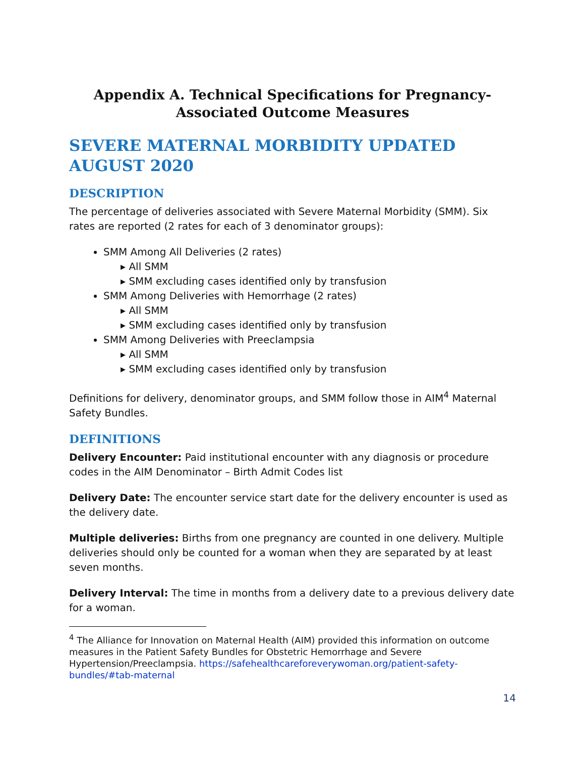Appendix A. Technical Specifications for Pregnancy-Associated Outcome Measures
SEVERE MATERNAL MORBIDITY UPDATED AUGUST 2020
DESCRIPTION
The percentage of deliveries associated with Severe Maternal Morbidity (SMM). Six rates are reported (2 rates for each of 3 denominator groups):
SMM Among All Deliveries (2 rates)
▸ All SMM
▸ SMM excluding cases identified only by transfusion
SMM Among Deliveries with Hemorrhage (2 rates)
▸ All SMM
▸ SMM excluding cases identified only by transfusion
SMM Among Deliveries with Preeclampsia
▸ All SMM
▸ SMM excluding cases identified only by transfusion
Definitions for delivery, denominator groups, and SMM follow those in AIM<sup>4</sup> Maternal Safety Bundles.
DEFINITIONS
Delivery Encounter: Paid institutional encounter with any diagnosis or procedure codes in the AIM Denominator – Birth Admit Codes list
Delivery Date: The encounter service start date for the delivery encounter is used as the delivery date.
Multiple deliveries: Births from one pregnancy are counted in one delivery. Multiple deliveries should only be counted for a woman when they are separated by at least seven months.
Delivery Interval: The time in months from a delivery date to a previous delivery date for a woman.
<sup>4</sup> The Alliance for Innovation on Maternal Health (AIM) provided this information on outcome measures in the Patient Safety Bundles for Obstetric Hemorrhage and Severe Hypertension/Preeclampsia. https://safehealthcareforeverywoman.org/patient-safety-bundles/#tab-maternal
14